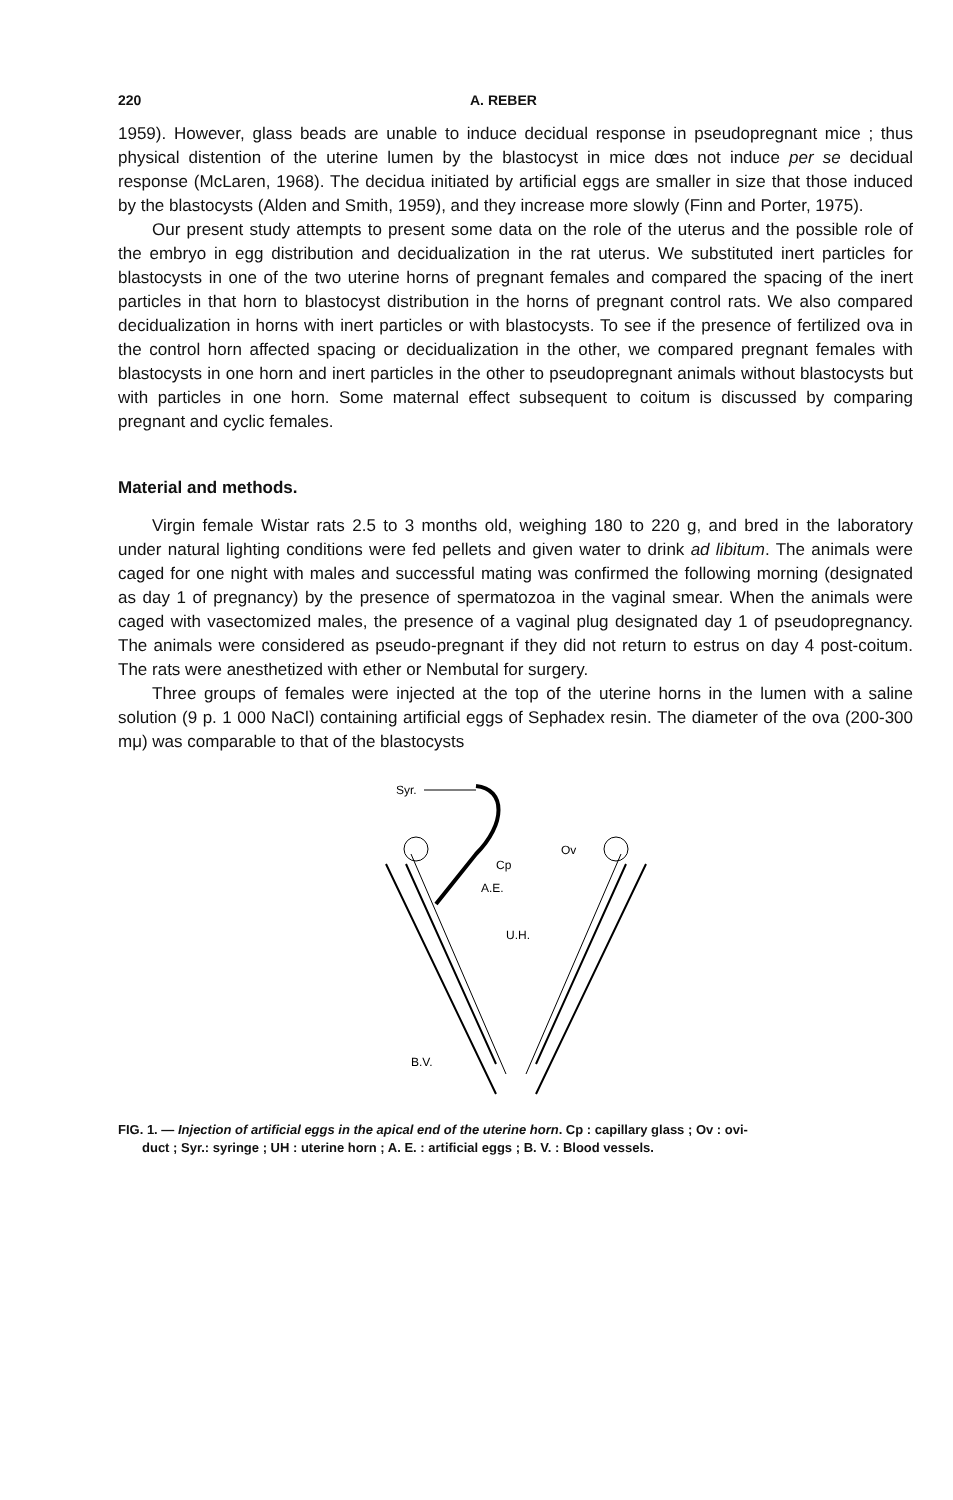220 A. REBER
1959). However, glass beads are unable to induce decidual response in pseudopregnant mice ; thus physical distention of the uterine lumen by the blastocyst in mice dœs not induce per se decidual response (McLaren, 1968). The decidua initiated by artificial eggs are smaller in size that those induced by the blastocysts (Alden and Smith, 1959), and they increase more slowly (Finn and Porter, 1975).
Our present study attempts to present some data on the role of the uterus and the possible role of the embryo in egg distribution and decidualization in the rat uterus. We substituted inert particles for blastocysts in one of the two uterine horns of pregnant females and compared the spacing of the inert particles in that horn to blastocyst distribution in the horns of pregnant control rats. We also compared decidualization in horns with inert particles or with blastocysts. To see if the presence of fertilized ova in the control horn affected spacing or decidualization in the other, we compared pregnant females with blastocysts in one horn and inert particles in the other to pseudopregnant animals without blastocysts but with particles in one horn. Some maternal effect subsequent to coitum is discussed by comparing pregnant and cyclic females.
Material and methods.
Virgin female Wistar rats 2.5 to 3 months old, weighing 180 to 220 g, and bred in the laboratory under natural lighting conditions were fed pellets and given water to drink ad libitum. The animals were caged for one night with males and successful mating was confirmed the following morning (designated as day 1 of pregnancy) by the presence of spermatozoa in the vaginal smear. When the animals were caged with vasectomized males, the presence of a vaginal plug designated day 1 of pseudopregnancy. The animals were considered as pseudo-pregnant if they did not return to estrus on day 4 post-coitum. The rats were anesthetized with ether or Nembutal for surgery.
Three groups of females were injected at the top of the uterine horns in the lumen with a saline solution (9 p. 1 000 NaCl) containing artificial eggs of Sephadex resin. The diameter of the ova (200-300 mμ) was comparable to that of the blastocysts
Syr.
Cp
Ov
A.E.
U.H.
B.V.
FIG. 1. — Injection of artificial eggs in the apical end of the uterine horn. Cp : capillary glass ; Ov : ovi-
duct ; Syr.: syringe ; UH : uterine horn ; A. E. : artificial eggs ; B. V. : Blood vessels.